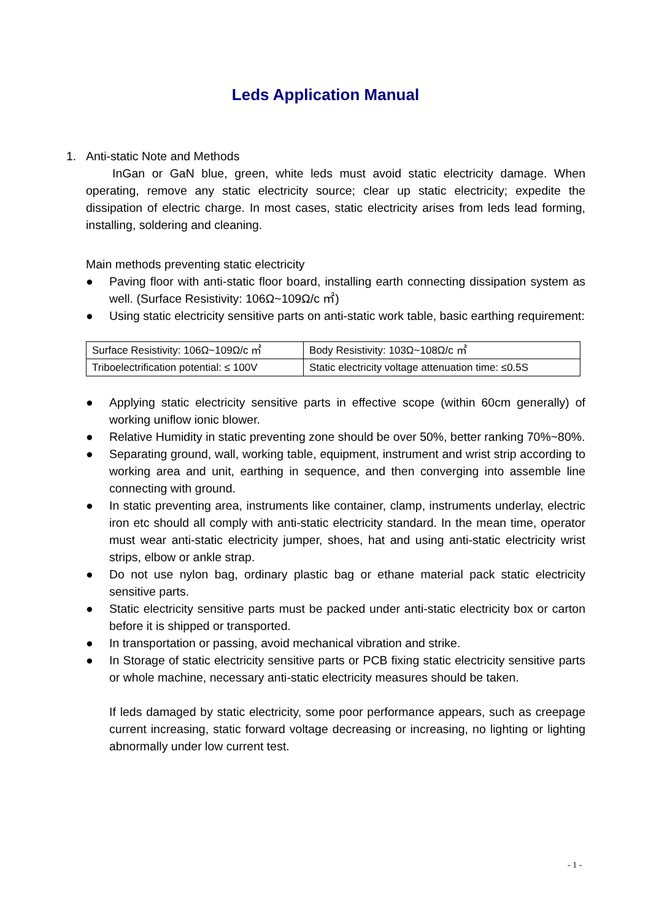Leds Application Manual
1. Anti-static Note and Methods
InGan or GaN blue, green, white leds must avoid static electricity damage. When operating, remove any static electricity source; clear up static electricity; expedite the dissipation of electric charge. In most cases, static electricity arises from leds lead forming, installing, soldering and cleaning.
Main methods preventing static electricity
● Paving floor with anti-static floor board, installing earth connecting dissipation system as well. (Surface Resistivity: 106Ω~109Ω/c ㎡)
● Using static electricity sensitive parts on anti-static work table, basic earthing requirement:
| Surface Resistivity: 106Ω~109Ω/c ㎡ | Body Resistivity: 103Ω~108Ω/c ㎡ |
| Triboelectrification potential: ≤ 100V | Static electricity voltage attenuation time: ≤0.5S |
● Applying static electricity sensitive parts in effective scope (within 60cm generally) of working uniflow ionic blower.
● Relative Humidity in static preventing zone should be over 50%, better ranking 70%~80%.
● Separating ground, wall, working table, equipment, instrument and wrist strip according to working area and unit, earthing in sequence, and then converging into assemble line connecting with ground.
● In static preventing area, instruments like container, clamp, instruments underlay, electric iron etc should all comply with anti-static electricity standard. In the mean time, operator must wear anti-static electricity jumper, shoes, hat and using anti-static electricity wrist strips, elbow or ankle strap.
● Do not use nylon bag, ordinary plastic bag or ethane material pack static electricity sensitive parts.
● Static electricity sensitive parts must be packed under anti-static electricity box or carton before it is shipped or transported.
● In transportation or passing, avoid mechanical vibration and strike.
● In Storage of static electricity sensitive parts or PCB fixing static electricity sensitive parts or whole machine, necessary anti-static electricity measures should be taken.
If leds damaged by static electricity, some poor performance appears, such as creepage current increasing, static forward voltage decreasing or increasing, no lighting or lighting abnormally under low current test.
- 1 -